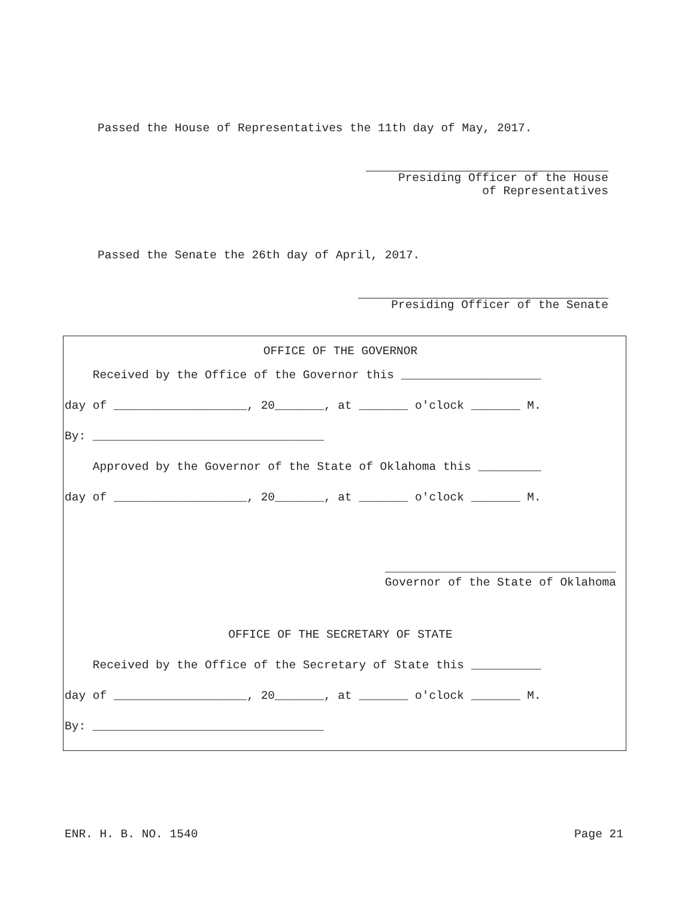Passed the House of Representatives the 11th day of May, 2017.
Presiding Officer of the House
of Representatives
Passed the Senate the 26th day of April, 2017.
Presiding Officer of the Senate
OFFICE OF THE GOVERNOR
Received by the Office of the Governor this ____________________
day of ___________________, 20_______, at _______ o'clock _______ M.
By: _________________________________
Approved by the Governor of the State of Oklahoma this _________
day of ___________________, 20_______, at _______ o'clock _______ M.
_________________________________
Governor of the State of Oklahoma
OFFICE OF THE SECRETARY OF STATE
Received by the Office of the Secretary of State this __________
day of ___________________, 20_______, at _______ o'clock _______ M.
By: _________________________________
ENR. H. B. NO. 1540 Page 21